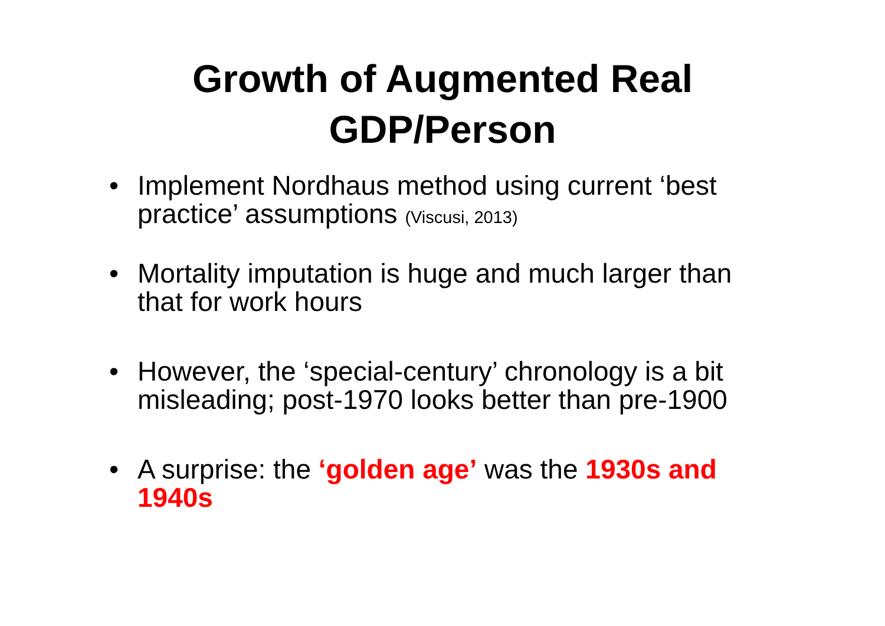Growth of Augmented Real
GDP/Person
• Implement Nordhaus method using current ‘best practice’ assumptions (Viscusi, 2013)
• Mortality imputation is huge and much larger than that for work hours
• However, the ‘special-century’ chronology is a bit misleading; post-1970 looks better than pre-1900
• A surprise: the ‘golden age’ was the 1930s and 1940s